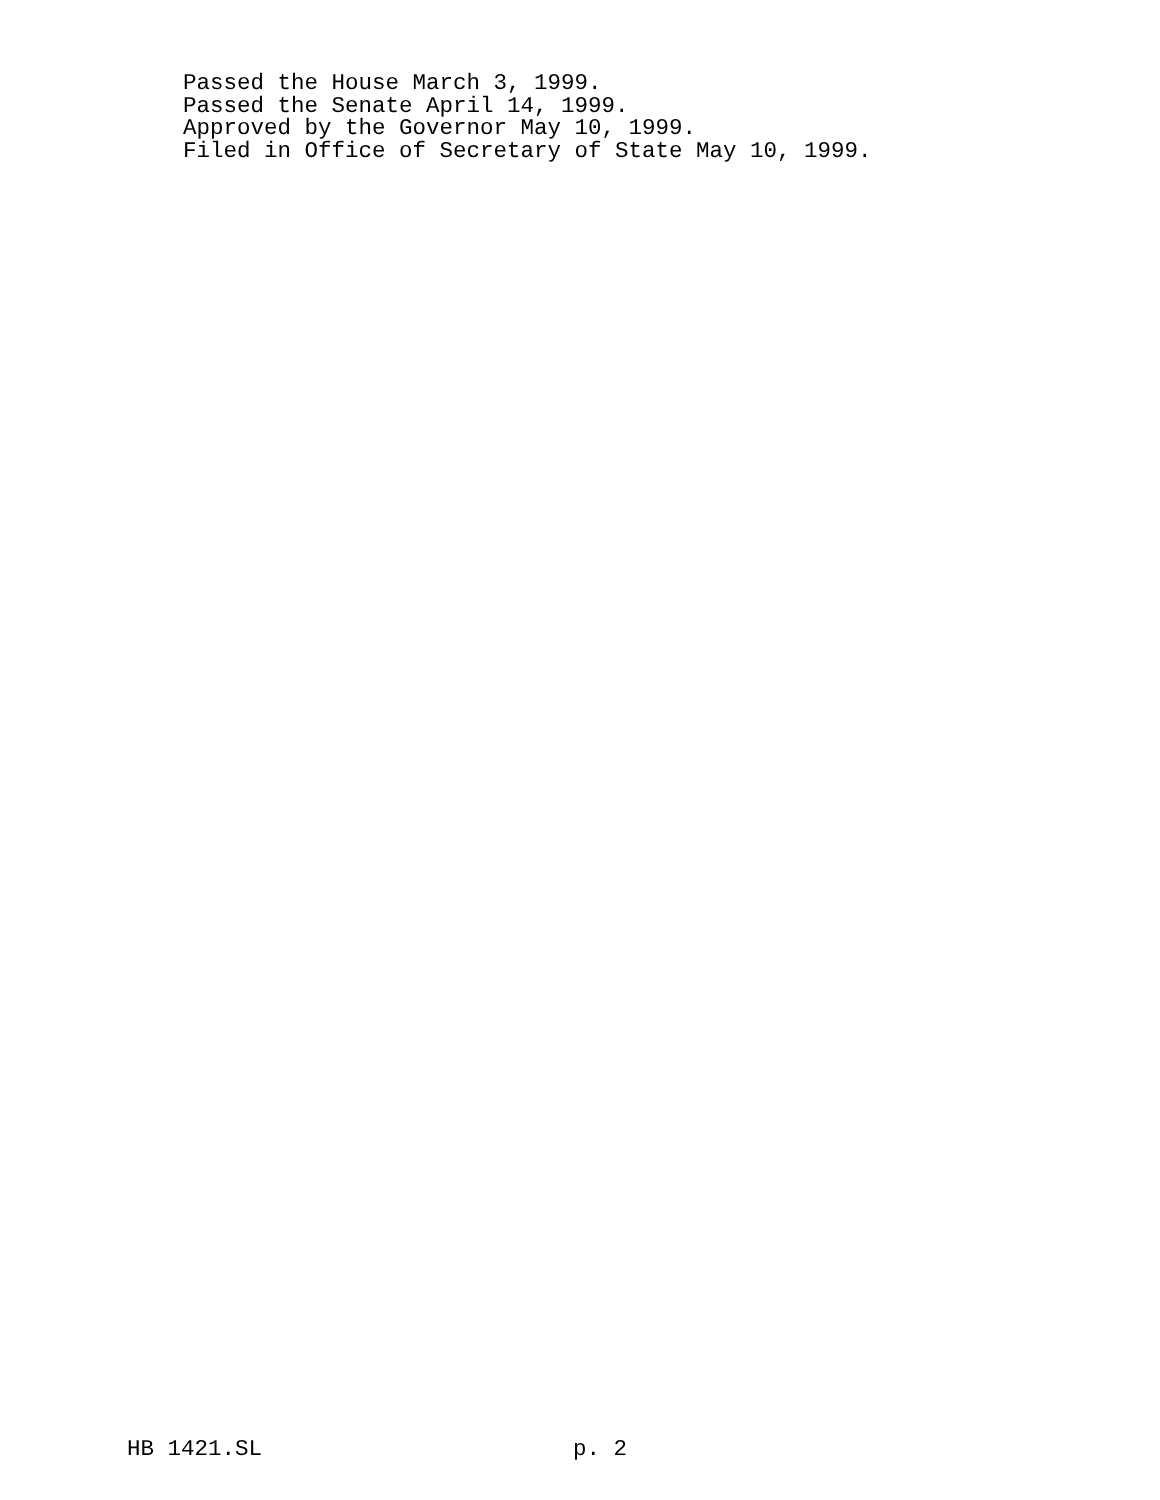Passed the House March 3, 1999.
Passed the Senate April 14, 1999.
Approved by the Governor May 10, 1999.
Filed in Office of Secretary of State May 10, 1999.
HB 1421.SL p. 2